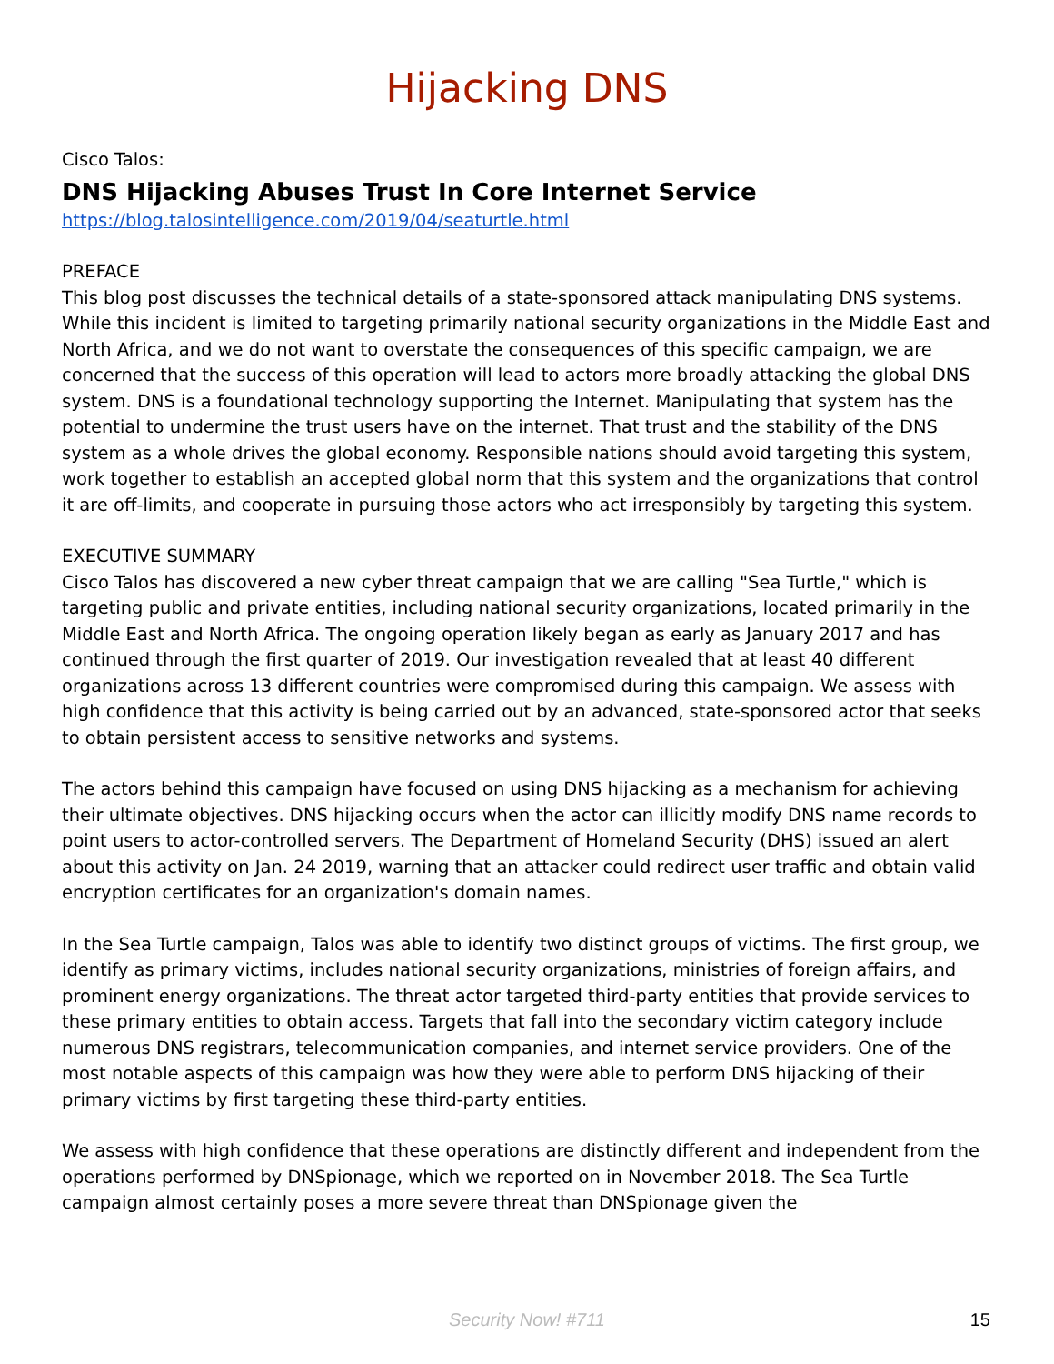Hijacking DNS
Cisco Talos:
DNS Hijacking Abuses Trust In Core Internet Service
https://blog.talosintelligence.com/2019/04/seaturtle.html
PREFACE
This blog post discusses the technical details of a state-sponsored attack manipulating DNS systems. While this incident is limited to targeting primarily national security organizations in the Middle East and North Africa, and we do not want to overstate the consequences of this specific campaign, we are concerned that the success of this operation will lead to actors more broadly attacking the global DNS system. DNS is a foundational technology supporting the Internet. Manipulating that system has the potential to undermine the trust users have on the internet. That trust and the stability of the DNS system as a whole drives the global economy. Responsible nations should avoid targeting this system, work together to establish an accepted global norm that this system and the organizations that control it are off-limits, and cooperate in pursuing those actors who act irresponsibly by targeting this system.
EXECUTIVE SUMMARY
Cisco Talos has discovered a new cyber threat campaign that we are calling "Sea Turtle," which is targeting public and private entities, including national security organizations, located primarily in the Middle East and North Africa. The ongoing operation likely began as early as January 2017 and has continued through the first quarter of 2019. Our investigation revealed that at least 40 different organizations across 13 different countries were compromised during this campaign. We assess with high confidence that this activity is being carried out by an advanced, state-sponsored actor that seeks to obtain persistent access to sensitive networks and systems.
The actors behind this campaign have focused on using DNS hijacking as a mechanism for achieving their ultimate objectives. DNS hijacking occurs when the actor can illicitly modify DNS name records to point users to actor-controlled servers. The Department of Homeland Security (DHS) issued an alert about this activity on Jan. 24 2019, warning that an attacker could redirect user traffic and obtain valid encryption certificates for an organization's domain names.
In the Sea Turtle campaign, Talos was able to identify two distinct groups of victims. The first group, we identify as primary victims, includes national security organizations, ministries of foreign affairs, and prominent energy organizations. The threat actor targeted third-party entities that provide services to these primary entities to obtain access. Targets that fall into the secondary victim category include numerous DNS registrars, telecommunication companies, and internet service providers. One of the most notable aspects of this campaign was how they were able to perform DNS hijacking of their primary victims by first targeting these third-party entities.
We assess with high confidence that these operations are distinctly different and independent from the operations performed by DNSpionage, which we reported on in November 2018. The Sea Turtle campaign almost certainly poses a more severe threat than DNSpionage given the
Security Now! #711
15